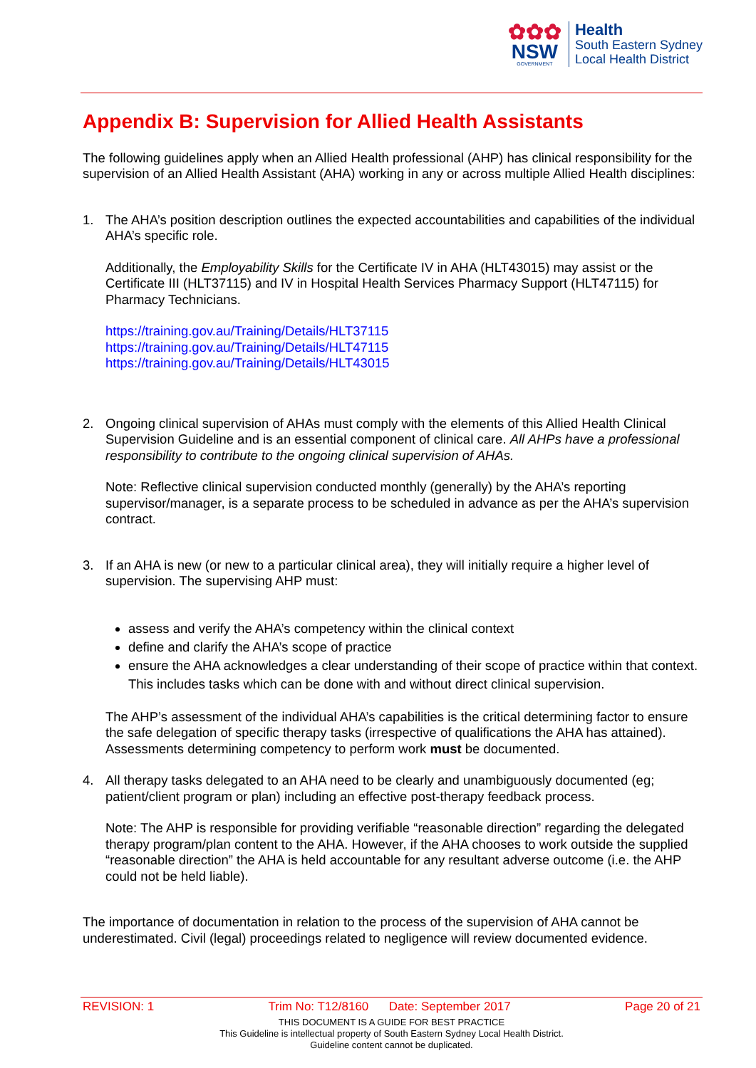✿✿✿
NSW
GOVERNMENT
Health
South Eastern Sydney
Local Health District
Appendix B: Supervision for Allied Health Assistants
The following guidelines apply when an Allied Health professional (AHP) has clinical responsibility for the supervision of an Allied Health Assistant (AHA) working in any or across multiple Allied Health disciplines:
1. The AHA’s position description outlines the expected accountabilities and capabilities of the individual AHA’s specific role.
Additionally, the Employability Skills for the Certificate IV in AHA (HLT43015) may assist or the Certificate III (HLT37115) and IV in Hospital Health Services Pharmacy Support (HLT47115) for Pharmacy Technicians.
https://training.gov.au/Training/Details/HLT37115
https://training.gov.au/Training/Details/HLT47115
https://training.gov.au/Training/Details/HLT43015
2. Ongoing clinical supervision of AHAs must comply with the elements of this Allied Health Clinical Supervision Guideline and is an essential component of clinical care. All AHPs have a professional responsibility to contribute to the ongoing clinical supervision of AHAs.
Note: Reflective clinical supervision conducted monthly (generally) by the AHA’s reporting supervisor/manager, is a separate process to be scheduled in advance as per the AHA’s supervision contract.
3. If an AHA is new (or new to a particular clinical area), they will initially require a higher level of supervision. The supervising AHP must:
assess and verify the AHA’s competency within the clinical context
define and clarify the AHA’s scope of practice
ensure the AHA acknowledges a clear understanding of their scope of practice within that context. This includes tasks which can be done with and without direct clinical supervision.
The AHP’s assessment of the individual AHA’s capabilities is the critical determining factor to ensure the safe delegation of specific therapy tasks (irrespective of qualifications the AHA has attained). Assessments determining competency to perform work must be documented.
4. All therapy tasks delegated to an AHA need to be clearly and unambiguously documented (eg; patient/client program or plan) including an effective post-therapy feedback process.
Note: The AHP is responsible for providing verifiable “reasonable direction” regarding the delegated therapy program/plan content to the AHA. However, if the AHA chooses to work outside the supplied “reasonable direction” the AHA is held accountable for any resultant adverse outcome (i.e. the AHP could not be held liable).
The importance of documentation in relation to the process of the supervision of AHA cannot be underestimated. Civil (legal) proceedings related to negligence will review documented evidence.
REVISION: 1 Trim No: T12/8160 Date: September 2017 Page 20 of 21
THIS DOCUMENT IS A GUIDE FOR BEST PRACTICE
This Guideline is intellectual property of South Eastern Sydney Local Health District.
Guideline content cannot be duplicated.